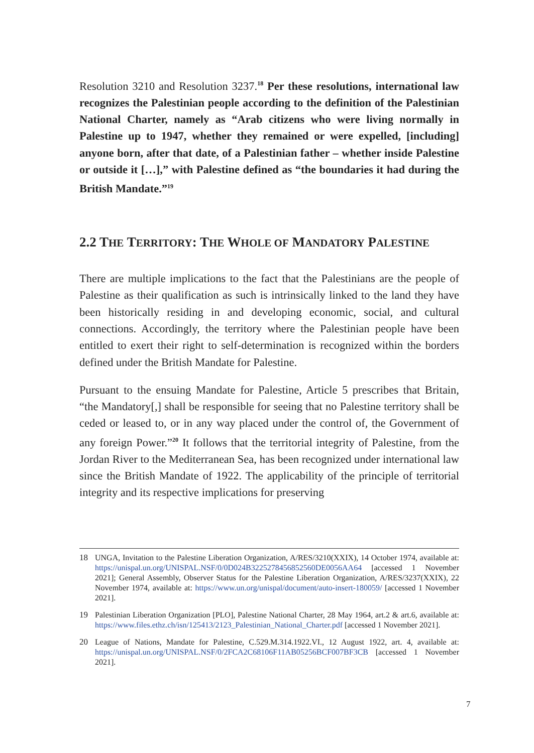Resolution 3210 and Resolution 3237.<sup>18</sup> Per these resolutions, international law recognizes the Palestinian people according to the definition of the Palestinian National Charter, namely as “Arab citizens who were living normally in Palestine up to 1947, whether they remained or were expelled, [including] anyone born, after that date, of a Palestinian father – whether inside Palestine or outside it […],” with Palestine defined as “the boundaries it had during the British Mandate.”<sup>19</sup>
2.2 THE TERRITORY: THE WHOLE OF MANDATORY PALESTINE
There are multiple implications to the fact that the Palestinians are the people of Palestine as their qualification as such is intrinsically linked to the land they have been historically residing in and developing economic, social, and cultural connections. Accordingly, the territory where the Palestinian people have been entitled to exert their right to self-determination is recognized within the borders defined under the British Mandate for Palestine.
Pursuant to the ensuing Mandate for Palestine, Article 5 prescribes that Britain, “the Mandatory[,] shall be responsible for seeing that no Palestine territory shall be ceded or leased to, or in any way placed under the control of, the Government of any foreign Power.”<sup>20</sup> It follows that the territorial integrity of Palestine, from the Jordan River to the Mediterranean Sea, has been recognized under international law since the British Mandate of 1922. The applicability of the principle of territorial integrity and its respective implications for preserving
18 UNGA, Invitation to the Palestine Liberation Organization, A/RES/3210(XXIX), 14 October 1974, available at: https://unispal.un.org/UNISPAL.NSF/0/0D024B3225278456852560DE0056AA64 [accessed 1 November 2021]; General Assembly, Observer Status for the Palestine Liberation Organization, A/RES/3237(XXIX), 22 November 1974, available at: https://www.un.org/unispal/document/auto-insert-180059/ [accessed 1 November 2021].
19 Palestinian Liberation Organization [PLO], Palestine National Charter, 28 May 1964, art.2 & art.6, available at: https://www.files.ethz.ch/isn/125413/2123_Palestinian_National_Charter.pdf [accessed 1 November 2021].
20 League of Nations, Mandate for Palestine, C.529.M.314.1922.VI., 12 August 1922, art. 4, available at: https://unispal.un.org/UNISPAL.NSF/0/2FCA2C68106F11AB05256BCF007BF3CB [accessed 1 November 2021].
7